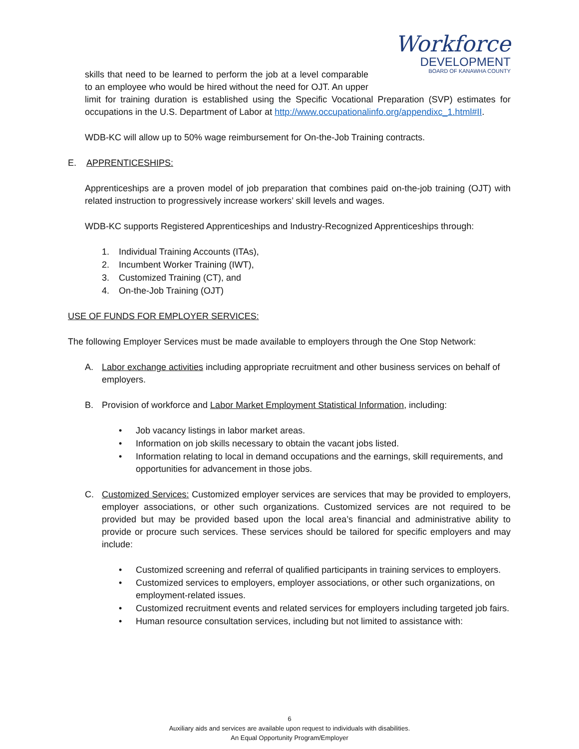Workforce
DEVELOPMENT
BOARD OF KANAWHA COUNTY
skills that need to be learned to perform the job at a level comparable to an employee who would be hired without the need for OJT. An upper limit for training duration is established using the Specific Vocational Preparation (SVP) estimates for occupations in the U.S. Department of Labor at http://www.occupationalinfo.org/appendixc_1.html#II.
WDB-KC will allow up to 50% wage reimbursement for On-the-Job Training contracts.
E. APPRENTICESHIPS:
Apprenticeships are a proven model of job preparation that combines paid on-the-job training (OJT) with related instruction to progressively increase workers’ skill levels and wages.
WDB-KC supports Registered Apprenticeships and Industry-Recognized Apprenticeships through:
1. Individual Training Accounts (ITAs),
2. Incumbent Worker Training (IWT),
3. Customized Training (CT), and
4. On-the-Job Training (OJT)
USE OF FUNDS FOR EMPLOYER SERVICES:
The following Employer Services must be made available to employers through the One Stop Network:
A. Labor exchange activities including appropriate recruitment and other business services on behalf of employers.
B. Provision of workforce and Labor Market Employment Statistical Information, including:
• Job vacancy listings in labor market areas.
• Information on job skills necessary to obtain the vacant jobs listed.
• Information relating to local in demand occupations and the earnings, skill requirements, and opportunities for advancement in those jobs.
C. Customized Services: Customized employer services are services that may be provided to employers, employer associations, or other such organizations. Customized services are not required to be provided but may be provided based upon the local area’s financial and administrative ability to provide or procure such services. These services should be tailored for specific employers and may include:
• Customized screening and referral of qualified participants in training services to employers.
• Customized services to employers, employer associations, or other such organizations, on employment-related issues.
• Customized recruitment events and related services for employers including targeted job fairs.
• Human resource consultation services, including but not limited to assistance with:
6
Auxiliary aids and services are available upon request to individuals with disabilities.
An Equal Opportunity Program/Employer